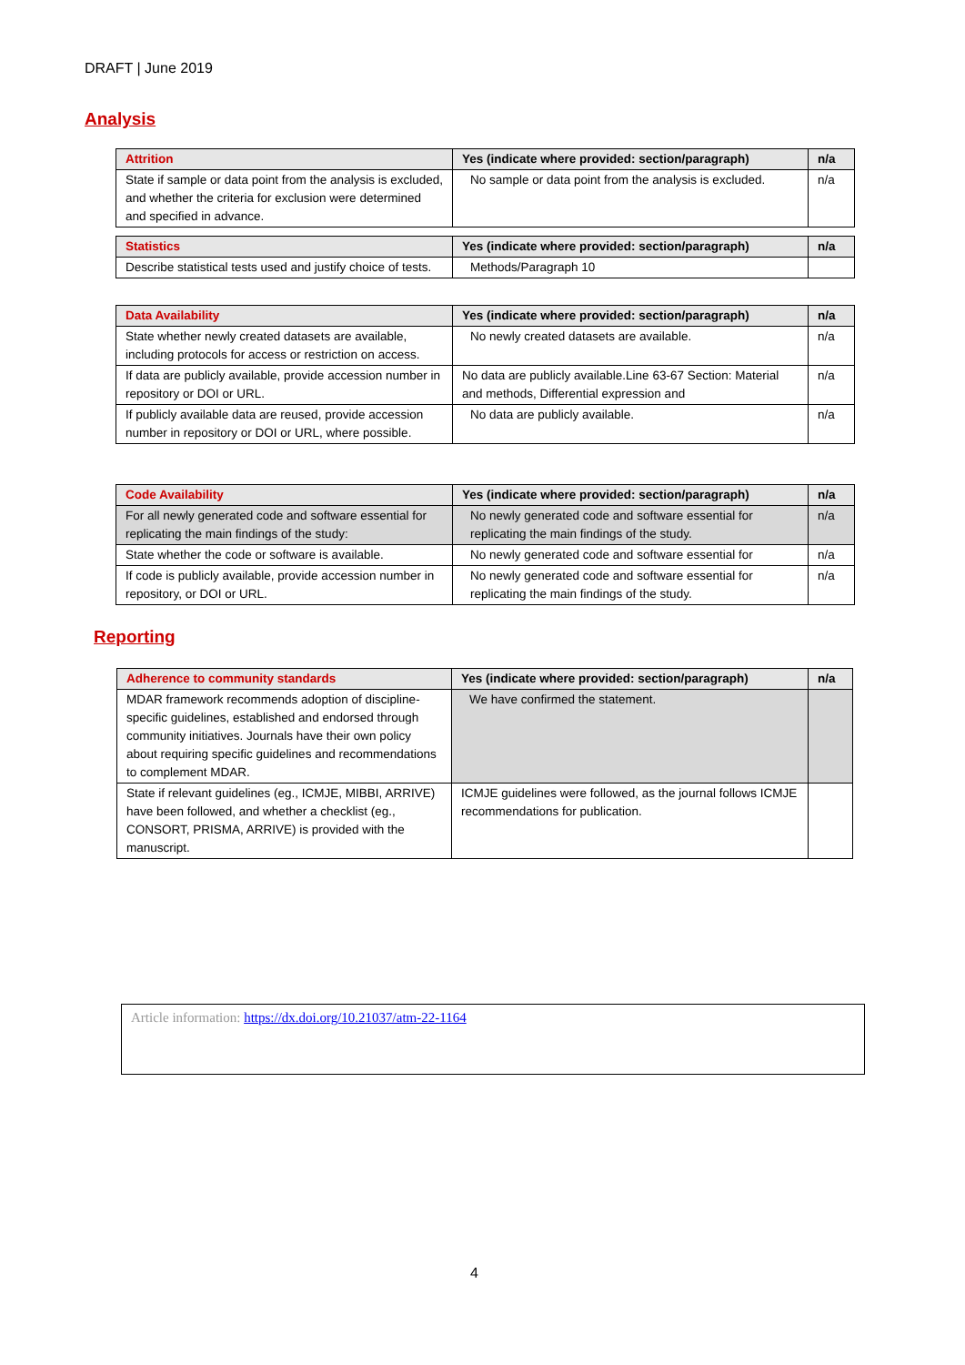DRAFT | June 2019
Analysis
| Attrition | Yes (indicate where provided: section/paragraph) | n/a |
| --- | --- | --- |
| State if sample or data point from the analysis is excluded, and whether the criteria for exclusion were determined and specified in advance. | No sample or data point from the analysis is excluded. | n/a |
| Statistics | Yes (indicate where provided: section/paragraph) | n/a |
| --- | --- | --- |
| Describe statistical tests used and justify choice of tests. | Methods/Paragraph 10 | |
| Data Availability | Yes (indicate where provided: section/paragraph) | n/a |
| --- | --- | --- |
| State whether newly created datasets are available, including protocols for access or restriction on access. | No newly created datasets are available. | n/a |
| If data are publicly available, provide accession number in repository or DOI or URL. | No data are publicly available.Line 63-67 Section: Material and methods, Differential expression and | n/a |
| If publicly available data are reused, provide accession number in repository or DOI or URL, where possible. | No data are publicly available. | n/a |
| Code Availability | Yes (indicate where provided: section/paragraph) | n/a |
| --- | --- | --- |
| For all newly generated code and software essential for replicating the main findings of the study: | No newly generated code and software essential for replicating the main findings of the study. | n/a |
| State whether the code or software is available. | No newly generated code and software essential for | n/a |
| If code is publicly available, provide accession number in repository, or DOI or URL. | No newly generated code and software essential for replicating the main findings of the study. | n/a |
Reporting
| Adherence to community standards | Yes (indicate where provided: section/paragraph) | n/a |
| --- | --- | --- |
| MDAR framework recommends adoption of discipline-specific guidelines, established and endorsed through community initiatives. Journals have their own policy about requiring specific guidelines and recommendations to complement MDAR. | We have confirmed the statement. | |
| State if relevant guidelines (eg., ICMJE, MIBBI, ARRIVE) have been followed, and whether a checklist (eg., CONSORT, PRISMA, ARRIVE) is provided with the manuscript. | ICMJE guidelines were followed, as the journal follows ICMJE recommendations for publication. | |
Article information: https://dx.doi.org/10.21037/atm-22-1164
4